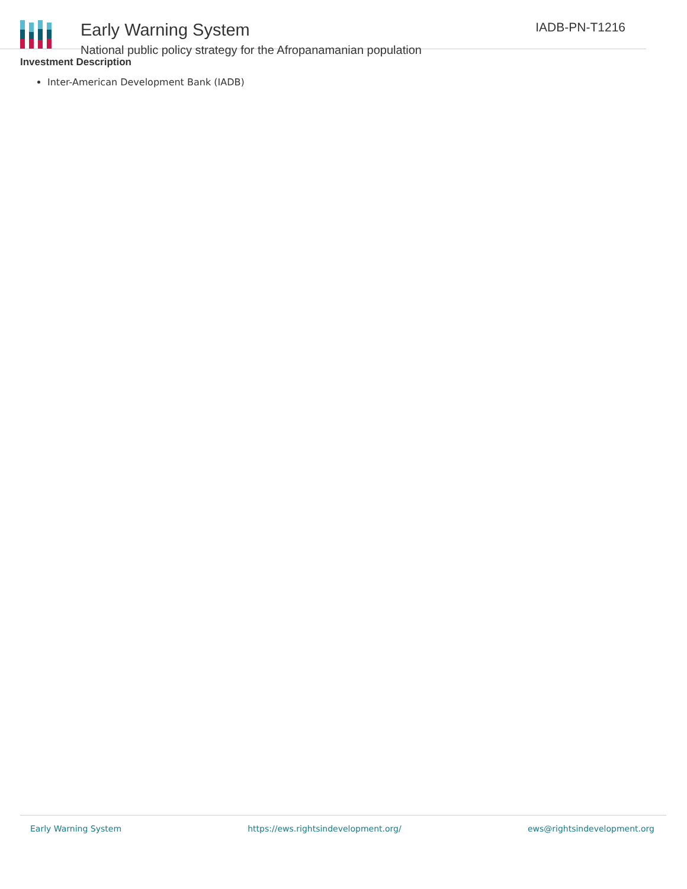Early Warning System
National public policy strategy for the Afropanamanian population
IADB-PN-T1216
Investment Description
Inter-American Development Bank (IADB)
Early Warning System https://ews.rightsindevelopment.org/ ews@rightsindevelopment.org